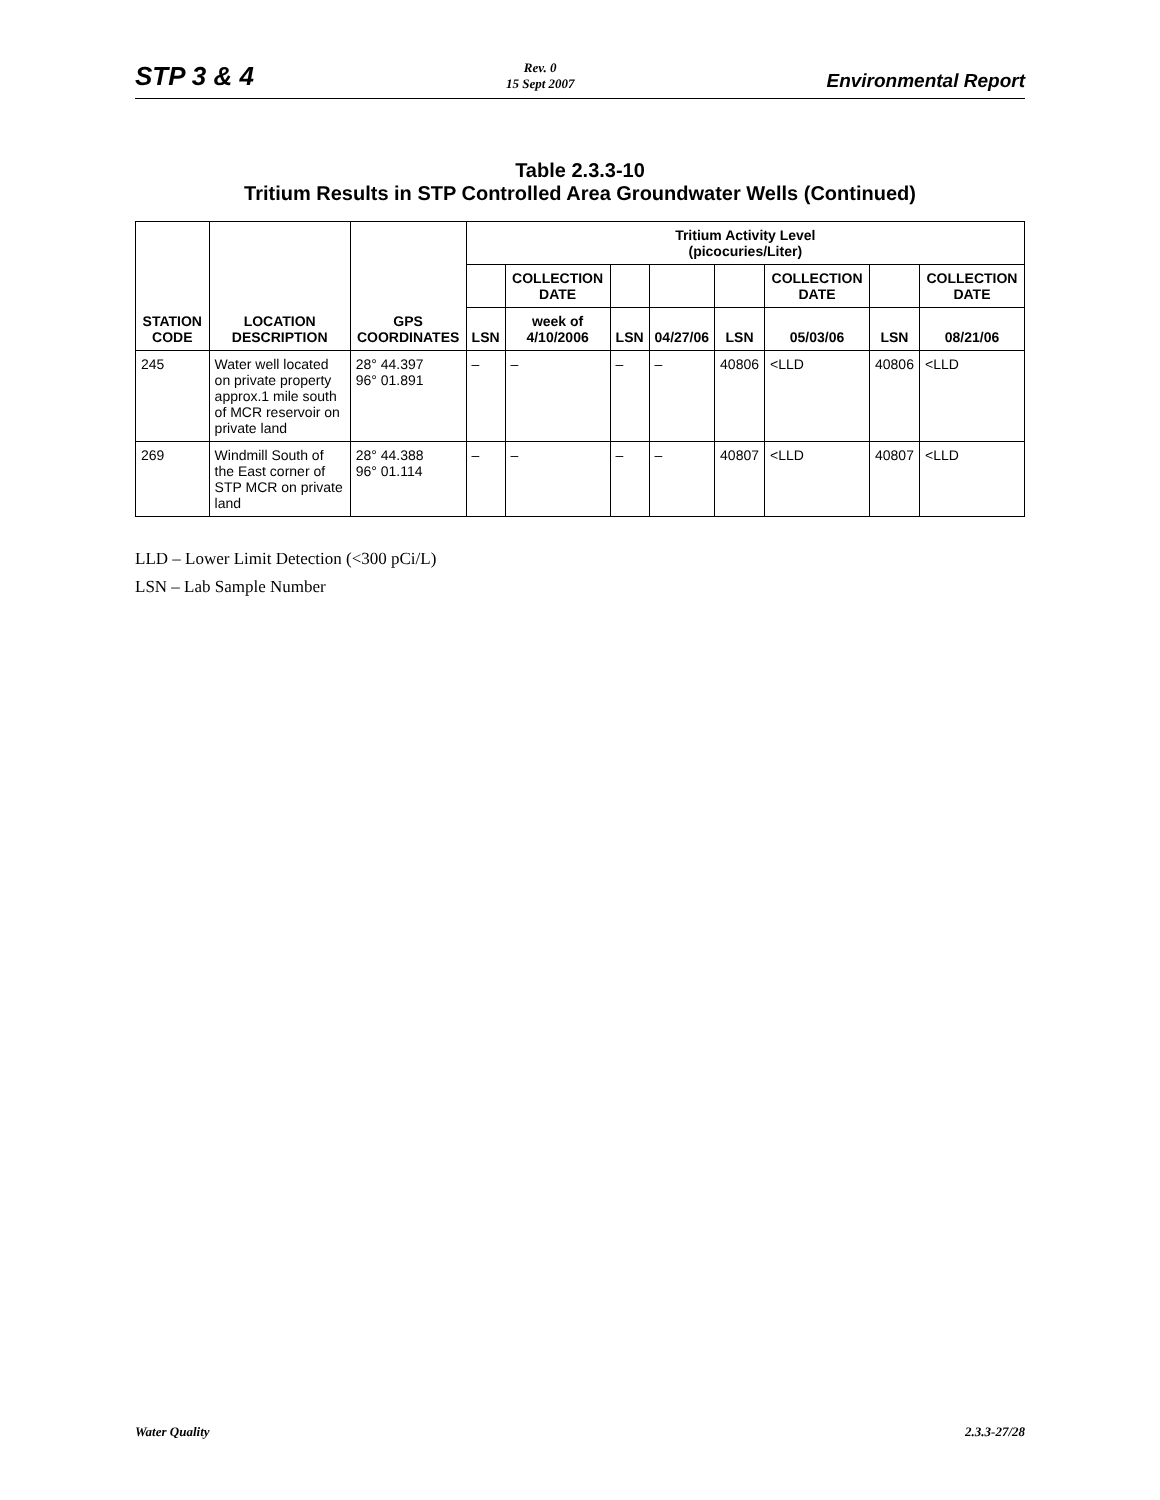STP 3 & 4
Rev. 0
15 Sept 2007
Environmental Report
Table 2.3.3-10
Tritium Results in STP Controlled Area Groundwater Wells (Continued)
| STATION CODE | LOCATION DESCRIPTION | GPS COORDINATES | Tritium Activity Level (picocuries/Liter) | | | | | | | |
| --- | --- | --- | --- | --- | --- | --- | --- | --- | --- | --- |
| | | | | COLLECTION DATE | | | | COLLECTION DATE | | COLLECTION DATE |
| | | | LSN | week of 4/10/2006 | LSN | 04/27/06 | LSN | 05/03/06 | LSN | 08/21/06 |
| 245 | Water well located on private property approx.1 mile south of MCR reservoir on private land | 28° 44.397 96° 01.891 | – | – | – | – | 40806 | <LLD | 40806 | <LLD |
| 269 | Windmill South of the East corner of STP MCR on private land | 28° 44.388 96° 01.114 | – | – | – | – | 40807 | <LLD | 40807 | <LLD |
LLD – Lower Limit Detection (<300 pCi/L)
LSN – Lab Sample Number
Water Quality 2.3.3-27/28